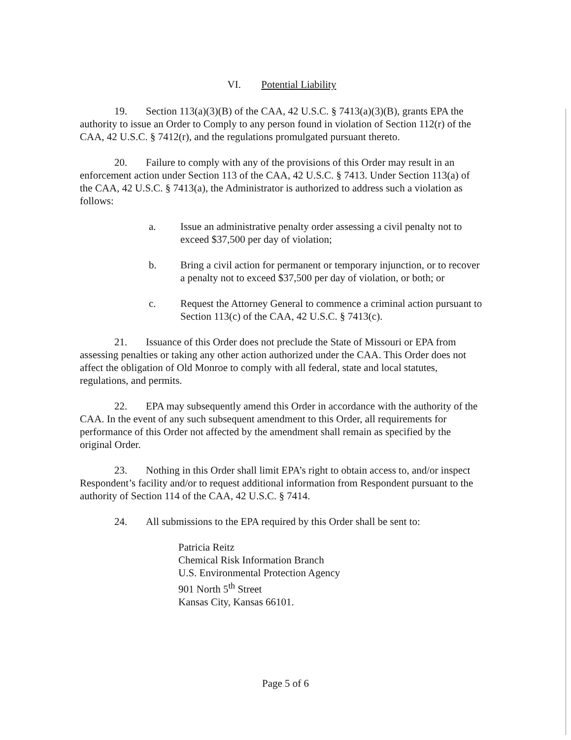VI. Potential Liability
19. Section 113(a)(3)(B) of the CAA, 42 U.S.C. § 7413(a)(3)(B), grants EPA the authority to issue an Order to Comply to any person found in violation of Section 112(r) of the CAA, 42 U.S.C. § 7412(r), and the regulations promulgated pursuant thereto.
20. Failure to comply with any of the provisions of this Order may result in an enforcement action under Section 113 of the CAA, 42 U.S.C. § 7413. Under Section 113(a) of the CAA, 42 U.S.C. § 7413(a), the Administrator is authorized to address such a violation as follows:
a. Issue an administrative penalty order assessing a civil penalty not to exceed $37,500 per day of violation;
b. Bring a civil action for permanent or temporary injunction, or to recover a penalty not to exceed $37,500 per day of violation, or both; or
c. Request the Attorney General to commence a criminal action pursuant to Section 113(c) of the CAA, 42 U.S.C. § 7413(c).
21. Issuance of this Order does not preclude the State of Missouri or EPA from assessing penalties or taking any other action authorized under the CAA. This Order does not affect the obligation of Old Monroe to comply with all federal, state and local statutes, regulations, and permits.
22. EPA may subsequently amend this Order in accordance with the authority of the CAA. In the event of any such subsequent amendment to this Order, all requirements for performance of this Order not affected by the amendment shall remain as specified by the original Order.
23. Nothing in this Order shall limit EPA’s right to obtain access to, and/or inspect Respondent’s facility and/or to request additional information from Respondent pursuant to the authority of Section 114 of the CAA, 42 U.S.C. § 7414.
24. All submissions to the EPA required by this Order shall be sent to:
Patricia Reitz
Chemical Risk Information Branch
U.S. Environmental Protection Agency
901 North 5<sup>th</sup> Street
Kansas City, Kansas 66101.
Page 5 of 6